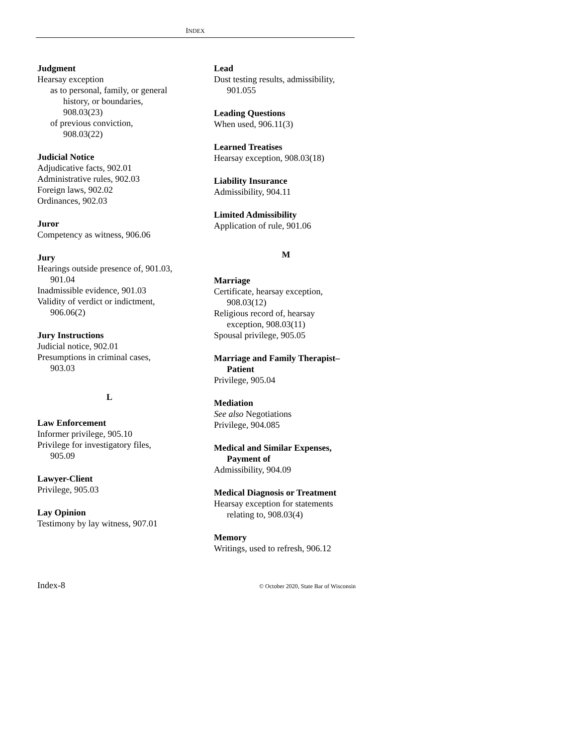INDEX
Judgment
Hearsay exception
as to personal, family, or general
history, or boundaries,
908.03(23)
of previous conviction,
908.03(22)
Judicial Notice
Adjudicative facts, 902.01
Administrative rules, 902.03
Foreign laws, 902.02
Ordinances, 902.03
Juror
Competency as witness, 906.06
Jury
Hearings outside presence of, 901.03,
901.04
Inadmissible evidence, 901.03
Validity of verdict or indictment,
906.06(2)
Jury Instructions
Judicial notice, 902.01
Presumptions in criminal cases,
903.03
L
Law Enforcement
Informer privilege, 905.10
Privilege for investigatory files,
905.09
Lawyer-Client
Privilege, 905.03
Lay Opinion
Testimony by lay witness, 907.01
Lead
Dust testing results, admissibility,
901.055
Leading Questions
When used, 906.11(3)
Learned Treatises
Hearsay exception, 908.03(18)
Liability Insurance
Admissibility, 904.11
Limited Admissibility
Application of rule, 901.06
M
Marriage
Certificate, hearsay exception,
908.03(12)
Religious record of, hearsay
exception, 908.03(11)
Spousal privilege, 905.05
Marriage and Family Therapist–
Patient
Privilege, 905.04
Mediation
See also Negotiations
Privilege, 904.085
Medical and Similar Expenses,
Payment of
Admissibility, 904.09
Medical Diagnosis or Treatment
Hearsay exception for statements
relating to, 908.03(4)
Memory
Writings, used to refresh, 906.12
Index-8 © October 2020, State Bar of Wisconsin